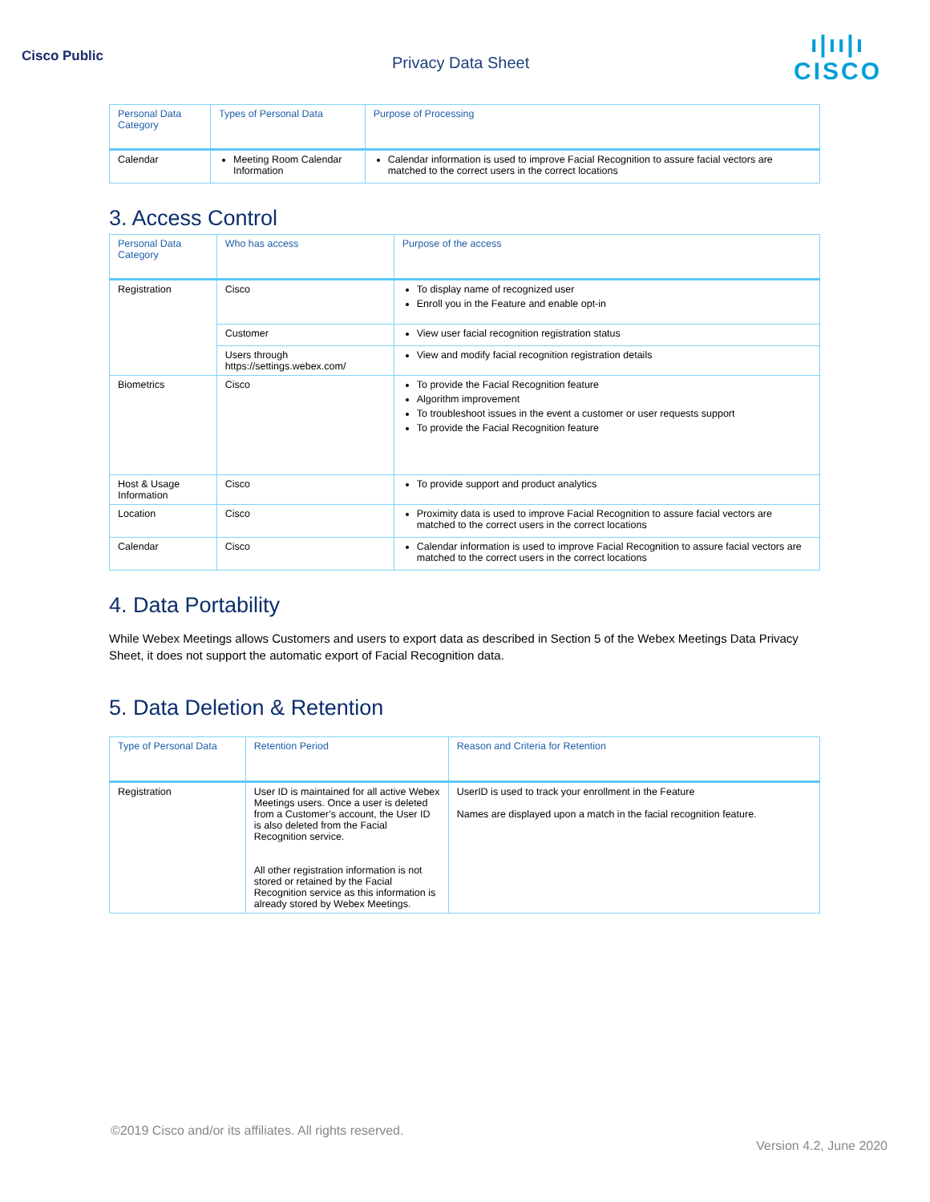Cisco Public Privacy Data Sheet
ı|ıı|ı
CISCO
| Personal Data Category | Types of Personal Data | Purpose of Processing |
| --- | --- | --- |
| Calendar | Meeting Room Calendar Information | Calendar information is used to improve Facial Recognition to assure facial vectors are matched to the correct users in the correct locations |
3. Access Control
| Personal Data Category | Who has access | Purpose of the access |
| --- | --- | --- |
| Registration | Cisco | To display name of recognized user Enroll you in the Feature and enable opt-in |
| | Customer | View user facial recognition registration status |
| | Users through https://settings.webex.com/ | View and modify facial recognition registration details |
| Biometrics | Cisco | To provide the Facial Recognition feature Algorithm improvement To troubleshoot issues in the event a customer or user requests support To provide the Facial Recognition feature |
| Host & Usage Information | Cisco | To provide support and product analytics |
| Location | Cisco | Proximity data is used to improve Facial Recognition to assure facial vectors are matched to the correct users in the correct locations |
| Calendar | Cisco | Calendar information is used to improve Facial Recognition to assure facial vectors are matched to the correct users in the correct locations |
4. Data Portability
While Webex Meetings allows Customers and users to export data as described in Section 5 of the Webex Meetings Data Privacy Sheet, it does not support the automatic export of Facial Recognition data.
5. Data Deletion & Retention
| Type of Personal Data | Retention Period | Reason and Criteria for Retention |
| --- | --- | --- |
| Registration | User ID is maintained for all active Webex Meetings users. Once a user is deleted from a Customer’s account, the User ID is also deleted from the Facial Recognition service. All other registration information is not stored or retained by the Facial Recognition service as this information is already stored by Webex Meetings. | UserID is used to track your enrollment in the Feature Names are displayed upon a match in the facial recognition feature. |
©2019 Cisco and/or its affiliates. All rights reserved.
Version 4.2, June 2020